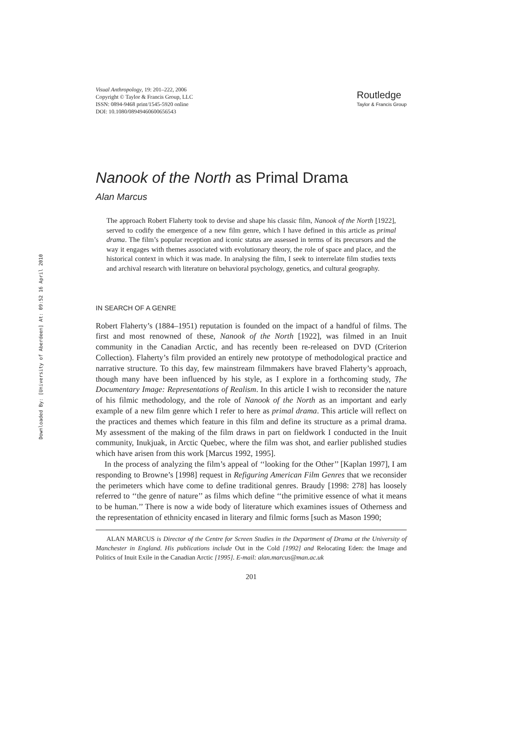Downloaded By: [University of Aberdeen] At: 09:52 16 April 2010
Visual Anthropology, 19: 201–222, 2006
Copyright © Taylor & Francis Group, LLC
ISSN: 0894-9468 print/1545-5920 online
DOI: 10.1080/08949460600656543
Routledge
Taylor & Francis Group
Nanook of the North as Primal Drama
Alan Marcus
The approach Robert Flaherty took to devise and shape his classic film, Nanook of the North [1922], served to codify the emergence of a new film genre, which I have defined in this article as primal drama. The film’s popular reception and iconic status are assessed in terms of its precursors and the way it engages with themes associated with evolutionary theory, the role of space and place, and the historical context in which it was made. In analysing the film, I seek to interrelate film studies texts and archival research with literature on behavioral psychology, genetics, and cultural geography.
IN SEARCH OF A GENRE
Robert Flaherty’s (1884–1951) reputation is founded on the impact of a handful of films. The first and most renowned of these, Nanook of the North [1922], was filmed in an Inuit community in the Canadian Arctic, and has recently been re-released on DVD (Criterion Collection). Flaherty’s film provided an entirely new prototype of methodological practice and narrative structure. To this day, few mainstream filmmakers have braved Flaherty’s approach, though many have been influenced by his style, as I explore in a forthcoming study, The Documentary Image: Representations of Realism. In this article I wish to reconsider the nature of his filmic methodology, and the role of Nanook of the North as an important and early example of a new film genre which I refer to here as primal drama. This article will reflect on the practices and themes which feature in this film and define its structure as a primal drama. My assessment of the making of the film draws in part on fieldwork I conducted in the Inuit community, Inukjuak, in Arctic Quebec, where the film was shot, and earlier published studies which have arisen from this work [Marcus 1992, 1995].
In the process of analyzing the film’s appeal of ‘‘looking for the Other’’ [Kaplan 1997], I am responding to Browne’s [1998] request in Refiguring American Film Genres that we reconsider the perimeters which have come to define traditional genres. Braudy [1998: 278] has loosely referred to ‘‘the genre of nature’’ as films which define ‘‘the primitive essence of what it means to be human.’’ There is now a wide body of literature which examines issues of Otherness and the representation of ethnicity encased in literary and filmic forms [such as Mason 1990;
ALAN MARCUS is Director of the Centre for Screen Studies in the Department of Drama at the University of Manchester in England. His publications include Out in the Cold [1992] and Relocating Eden: the Image and Politics of Inuit Exile in the Canadian Arctic [1995]. E-mail: alan.marcus@man.ac.uk
201